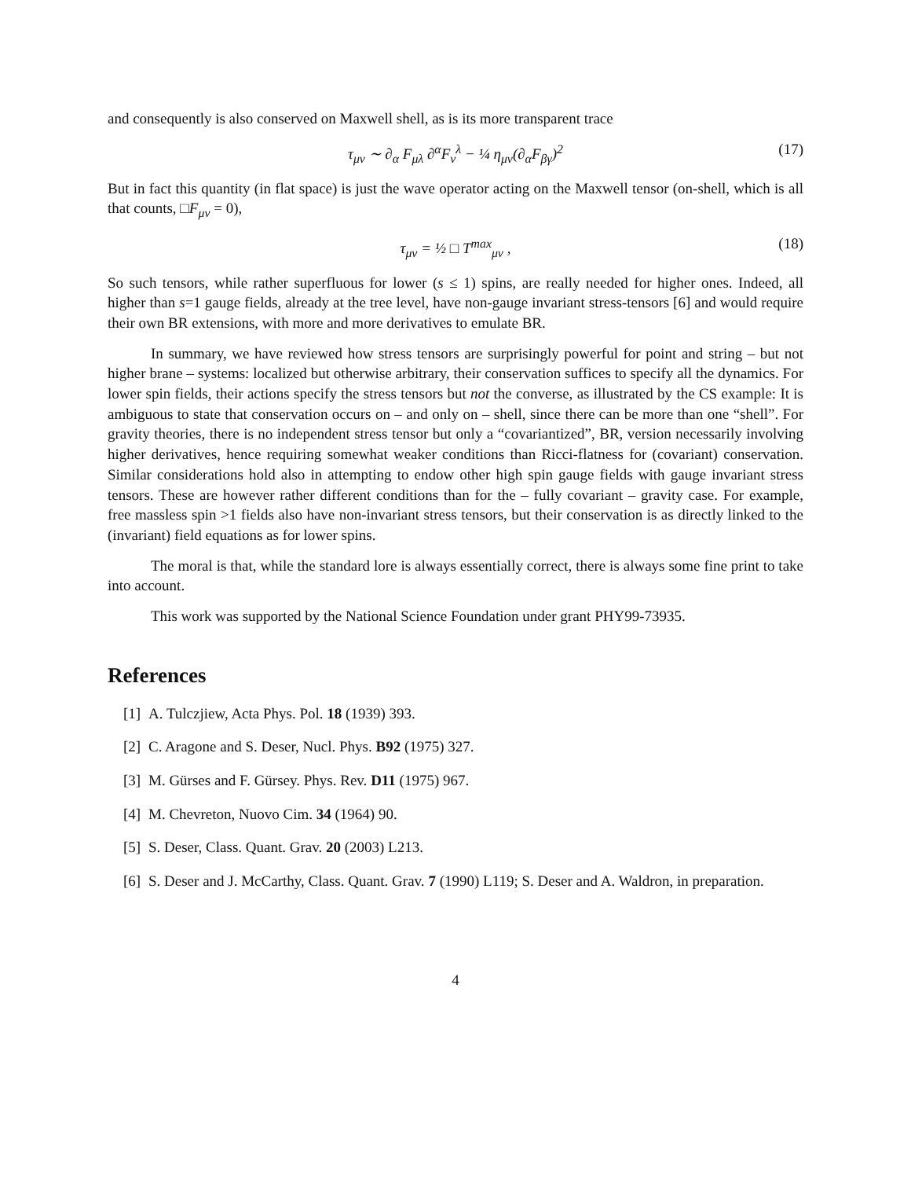and consequently is also conserved on Maxwell shell, as is its more transparent trace
τ<sub>μν</sub> ∼ ∂<sub>α</sub> F<sub>μλ</sub> ∂<sup>α</sup>F<sub>ν</sub><sup>λ</sup> − ¼ η<sub>μν</sub>(∂<sub>α</sub>F<sub>βγ</sub>)<sup>2</sup> (17)
But in fact this quantity (in flat space) is just the wave operator acting on the Maxwell tensor (on-shell, which is all that counts, □F<sub>μν</sub> = 0),
τ<sub>μν</sub> = ½ □ T<sup>max</sup><sub>μν</sub> , (18)
So such tensors, while rather superfluous for lower (s ≤ 1) spins, are really needed for higher ones. Indeed, all higher than s=1 gauge fields, already at the tree level, have non-gauge invariant stress-tensors [6] and would require their own BR extensions, with more and more derivatives to emulate BR.
In summary, we have reviewed how stress tensors are surprisingly powerful for point and string – but not higher brane – systems: localized but otherwise arbitrary, their conservation suffices to specify all the dynamics. For lower spin fields, their actions specify the stress tensors but not the converse, as illustrated by the CS example: It is ambiguous to state that conservation occurs on – and only on – shell, since there can be more than one “shell”. For gravity theories, there is no independent stress tensor but only a “covariantized”, BR, version necessarily involving higher derivatives, hence requiring somewhat weaker conditions than Ricci-flatness for (covariant) conservation. Similar considerations hold also in attempting to endow other high spin gauge fields with gauge invariant stress tensors. These are however rather different conditions than for the – fully covariant – gravity case. For example, free massless spin >1 fields also have non-invariant stress tensors, but their conservation is as directly linked to the (invariant) field equations as for lower spins.
The moral is that, while the standard lore is always essentially correct, there is always some fine print to take into account.
This work was supported by the National Science Foundation under grant PHY99-73935.
References
[1] A. Tulczjiew, Acta Phys. Pol. 18 (1939) 393.
[2] C. Aragone and S. Deser, Nucl. Phys. B92 (1975) 327.
[3] M. Gürses and F. Gürsey. Phys. Rev. D11 (1975) 967.
[4] M. Chevreton, Nuovo Cim. 34 (1964) 90.
[5] S. Deser, Class. Quant. Grav. 20 (2003) L213.
[6] S. Deser and J. McCarthy, Class. Quant. Grav. 7 (1990) L119; S. Deser and A. Waldron, in preparation.
4